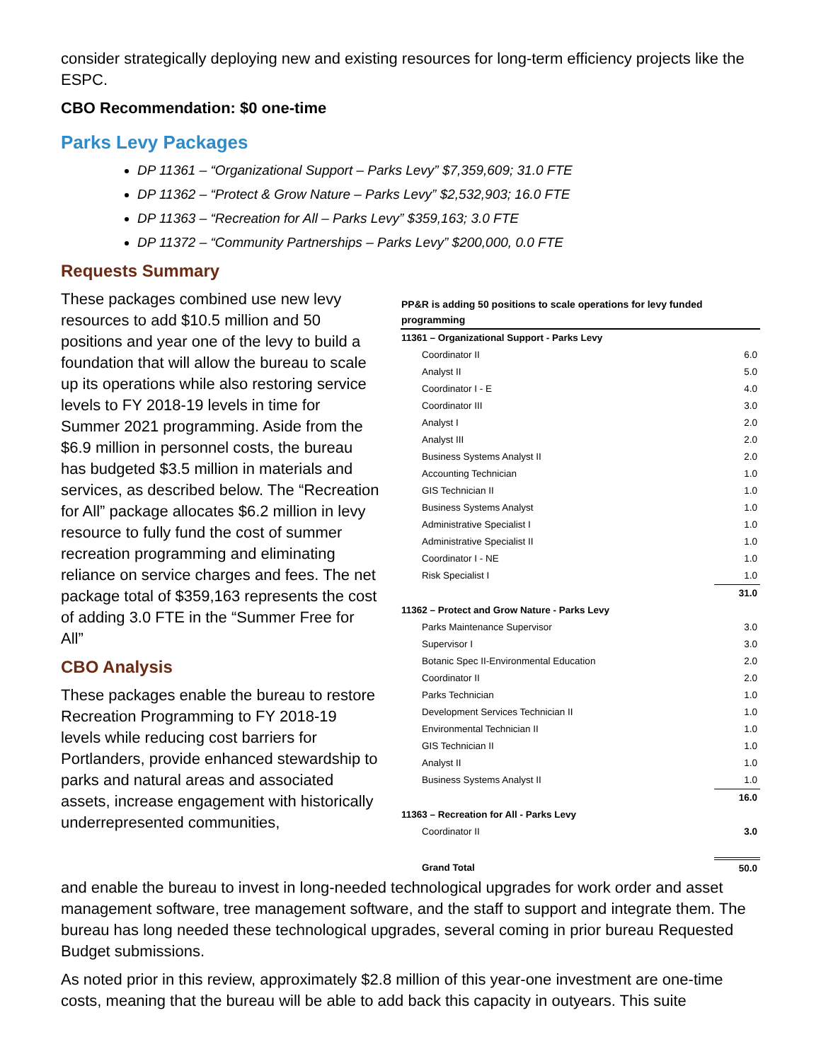consider strategically deploying new and existing resources for long-term efficiency projects like the ESPC.
CBO Recommendation: $0 one-time
Parks Levy Packages
DP 11361 – “Organizational Support – Parks Levy” $7,359,609; 31.0 FTE
DP 11362 – “Protect & Grow Nature – Parks Levy” $2,532,903; 16.0 FTE
DP 11363 – “Recreation for All – Parks Levy” $359,163; 3.0 FTE
DP 11372 – “Community Partnerships – Parks Levy” $200,000, 0.0 FTE
Requests Summary
These packages combined use new levy resources to add $10.5 million and 50 positions and year one of the levy to build a foundation that will allow the bureau to scale up its operations while also restoring service levels to FY 2018-19 levels in time for Summer 2021 programming. Aside from the $6.9 million in personnel costs, the bureau has budgeted $3.5 million in materials and services, as described below. The “Recreation for All” package allocates $6.2 million in levy resource to fully fund the cost of summer recreation programming and eliminating reliance on service charges and fees. The net package total of $359,163 represents the cost of adding 3.0 FTE in the “Summer Free for All”
CBO Analysis
These packages enable the bureau to restore Recreation Programming to FY 2018-19 levels while reducing cost barriers for Portlanders, provide enhanced stewardship to parks and natural areas and associated assets, increase engagement with historically underrepresented communities,
| PP&R is adding 50 positions to scale operations for levy funded programming | |
| --- | --- |
| 11361 – Organizational Support - Parks Levy | |
| Coordinator II | 6.0 |
| Analyst II | 5.0 |
| Coordinator I - E | 4.0 |
| Coordinator III | 3.0 |
| Analyst I | 2.0 |
| Analyst III | 2.0 |
| Business Systems Analyst II | 2.0 |
| Accounting Technician | 1.0 |
| GIS Technician II | 1.0 |
| Business Systems Analyst | 1.0 |
| Administrative Specialist I | 1.0 |
| Administrative Specialist II | 1.0 |
| Coordinator I - NE | 1.0 |
| Risk Specialist I | 1.0 |
| | 31.0 |
| 11362 – Protect and Grow Nature - Parks Levy | |
| Parks Maintenance Supervisor | 3.0 |
| Supervisor I | 3.0 |
| Botanic Spec II-Environmental Education | 2.0 |
| Coordinator II | 2.0 |
| Parks Technician | 1.0 |
| Development Services Technician II | 1.0 |
| Environmental Technician II | 1.0 |
| GIS Technician II | 1.0 |
| Analyst II | 1.0 |
| Business Systems Analyst II | 1.0 |
| | 16.0 |
| 11363 – Recreation for All - Parks Levy | |
| Coordinator II | 3.0 |
| Grand Total | 50.0 |
and enable the bureau to invest in long-needed technological upgrades for work order and asset management software, tree management software, and the staff to support and integrate them. The bureau has long needed these technological upgrades, several coming in prior bureau Requested Budget submissions.
As noted prior in this review, approximately $2.8 million of this year-one investment are one-time costs, meaning that the bureau will be able to add back this capacity in outyears. This suite